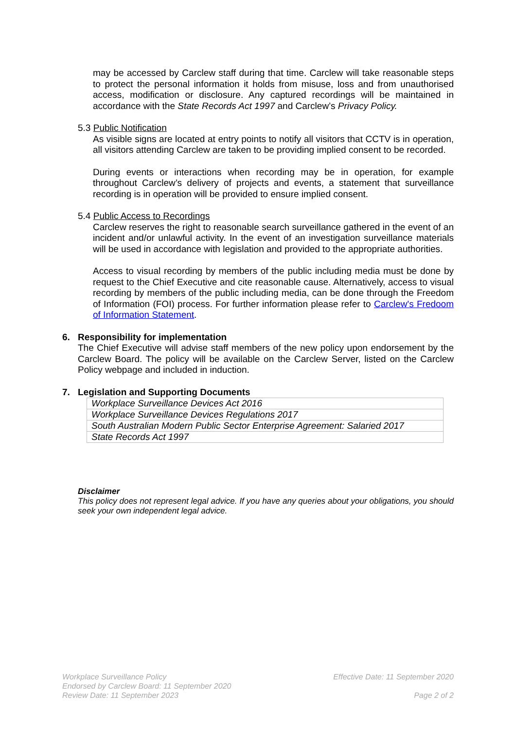may be accessed by Carclew staff during that time. Carclew will take reasonable steps to protect the personal information it holds from misuse, loss and from unauthorised access, modification or disclosure. Any captured recordings will be maintained in accordance with the State Records Act 1997 and Carclew’s Privacy Policy.
5.3 Public Notification
As visible signs are located at entry points to notify all visitors that CCTV is in operation, all visitors attending Carclew are taken to be providing implied consent to be recorded.
During events or interactions when recording may be in operation, for example throughout Carclew’s delivery of projects and events, a statement that surveillance recording is in operation will be provided to ensure implied consent.
5.4 Public Access to Recordings
Carclew reserves the right to reasonable search surveillance gathered in the event of an incident and/or unlawful activity. In the event of an investigation surveillance materials will be used in accordance with legislation and provided to the appropriate authorities.
Access to visual recording by members of the public including media must be done by request to the Chief Executive and cite reasonable cause. Alternatively, access to visual recording by members of the public including media, can be done through the Freedom of Information (FOI) process. For further information please refer to Carclew's Fredoom of Information Statement.
6. Responsibility for implementation
The Chief Executive will advise staff members of the new policy upon endorsement by the Carclew Board. The policy will be available on the Carclew Server, listed on the Carclew Policy webpage and included in induction.
7. Legislation and Supporting Documents
| Workplace Surveillance Devices Act 2016 |
| Workplace Surveillance Devices Regulations 2017 |
| South Australian Modern Public Sector Enterprise Agreement: Salaried 2017 |
| State Records Act 1997 |
Disclaimer
This policy does not represent legal advice. If you have any queries about your obligations, you should seek your own independent legal advice.
Workplace Surveillance Policy Effective Date: 11 September 2020
Endorsed by Carclew Board: 11 September 2020
Review Date: 11 September 2023 Page 2 of 2